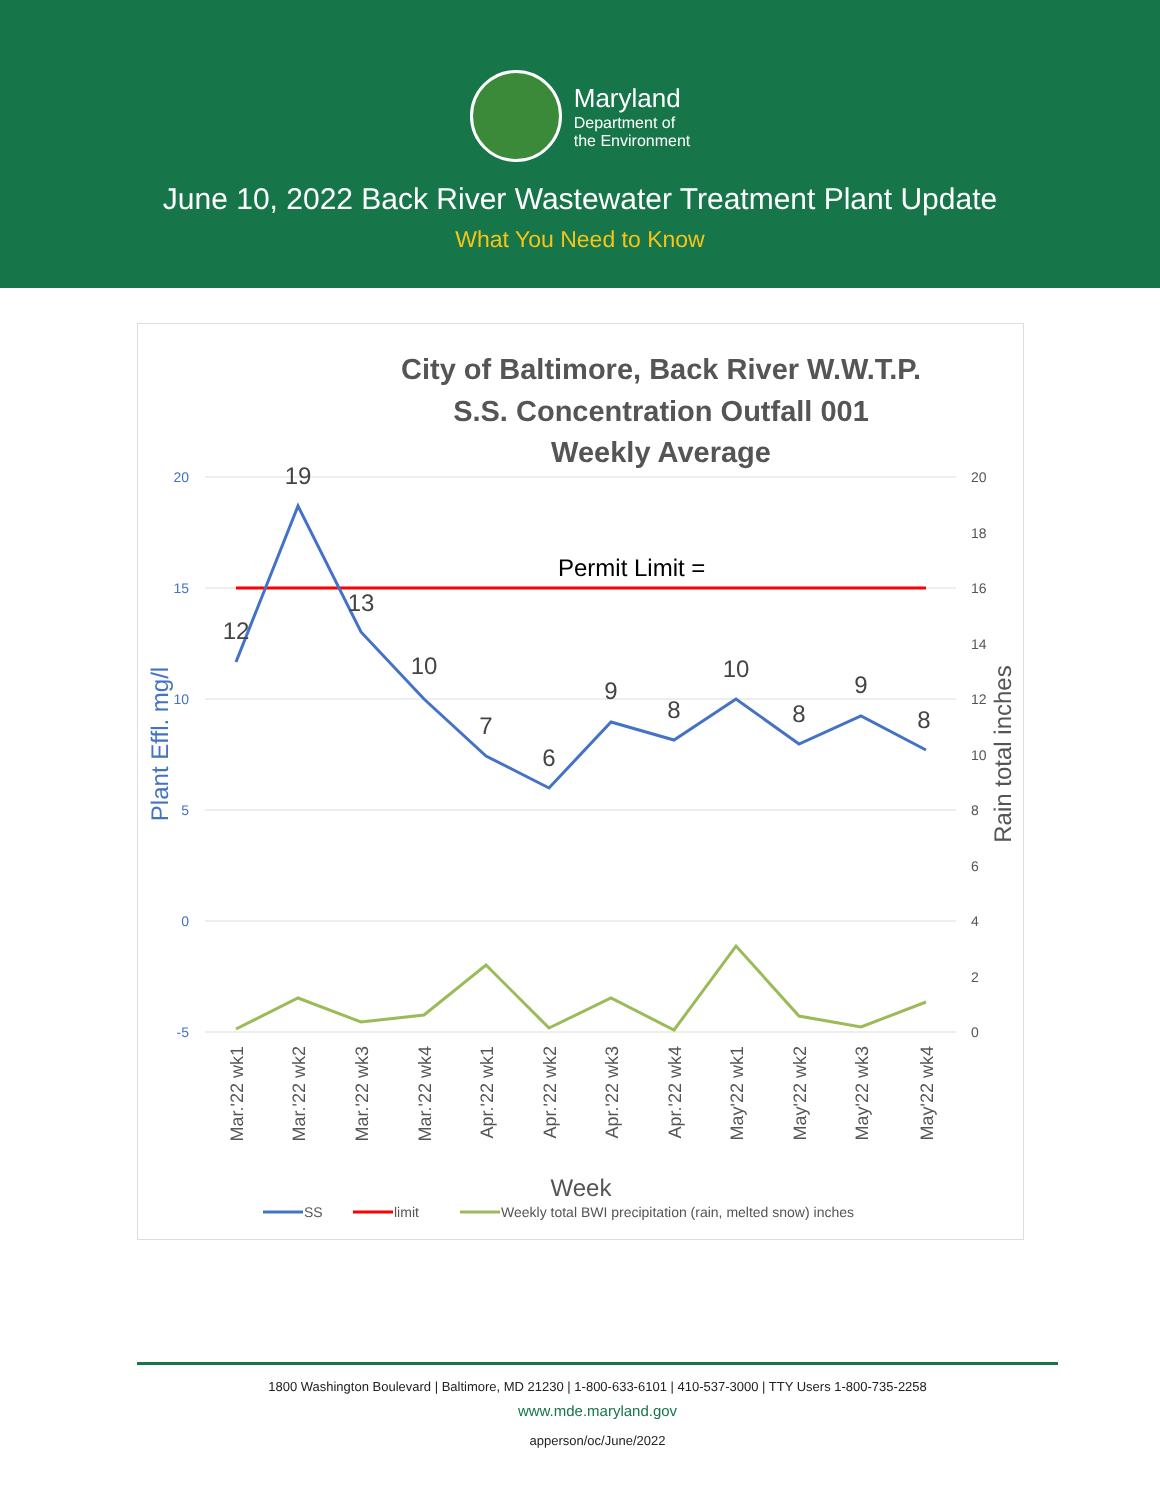Maryland
Department of
the Environment
June 10, 2022 Back River Wastewater Treatment Plant Update
What You Need to Know
City of Baltimore, Back River W.W.T.P.
S.S. Concentration Outfall 001
Weekly Average
20
15
10
5
0
-5
20
18
16
14
12
10
8
6
4
2
0
Plant Effl. mg/l
Rain total inches
Permit Limit =
12
19
13
10
7
6
9
8
10
8
9
8
Mar.'22 wk1
Mar.'22 wk2
Mar.'22 wk3
Mar.'22 wk4
Apr.'22 wk1
Apr.'22 wk2
Apr.'22 wk3
Apr.'22 wk4
May'22 wk1
May'22 wk2
May'22 wk3
May'22 wk4
Week
SS
limit
Weekly total BWI precipitation (rain, melted snow) inches
1800 Washington Boulevard | Baltimore, MD 21230 | 1-800-633-6101 | 410-537-3000 | TTY Users 1-800-735-2258
www.mde.maryland.gov
apperson/oc/June/2022